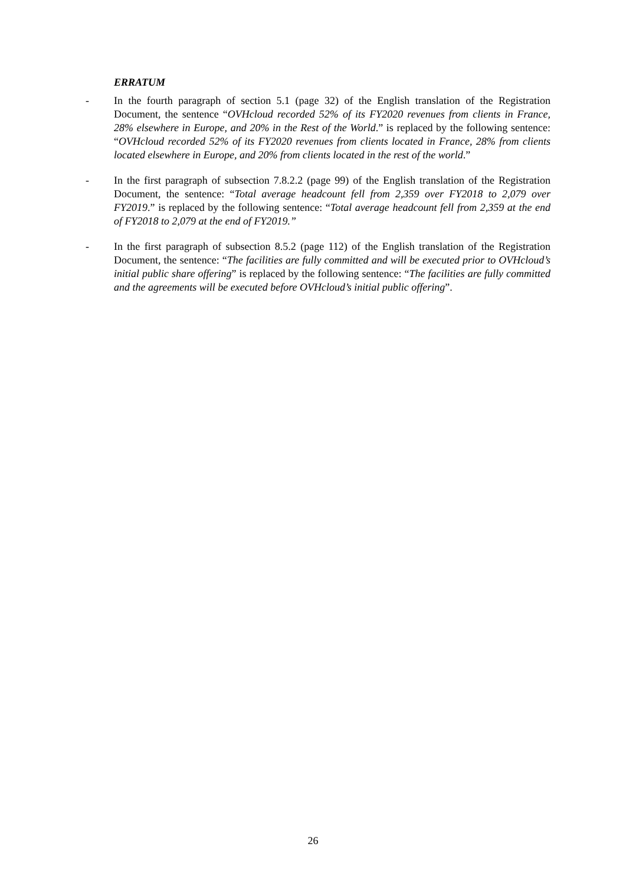ERRATUM
- In the fourth paragraph of section 5.1 (page 32) of the English translation of the Registration Document, the sentence “OVHcloud recorded 52% of its FY2020 revenues from clients in France, 28% elsewhere in Europe, and 20% in the Rest of the World.” is replaced by the following sentence: “OVHcloud recorded 52% of its FY2020 revenues from clients located in France, 28% from clients located elsewhere in Europe, and 20% from clients located in the rest of the world.”
- In the first paragraph of subsection 7.8.2.2 (page 99) of the English translation of the Registration Document, the sentence: “Total average headcount fell from 2,359 over FY2018 to 2,079 over FY2019.” is replaced by the following sentence: “Total average headcount fell from 2,359 at the end of FY2018 to 2,079 at the end of FY2019.”
- In the first paragraph of subsection 8.5.2 (page 112) of the English translation of the Registration Document, the sentence: “The facilities are fully committed and will be executed prior to OVHcloud’s initial public share offering” is replaced by the following sentence: “The facilities are fully committed and the agreements will be executed before OVHcloud’s initial public offering”.
26